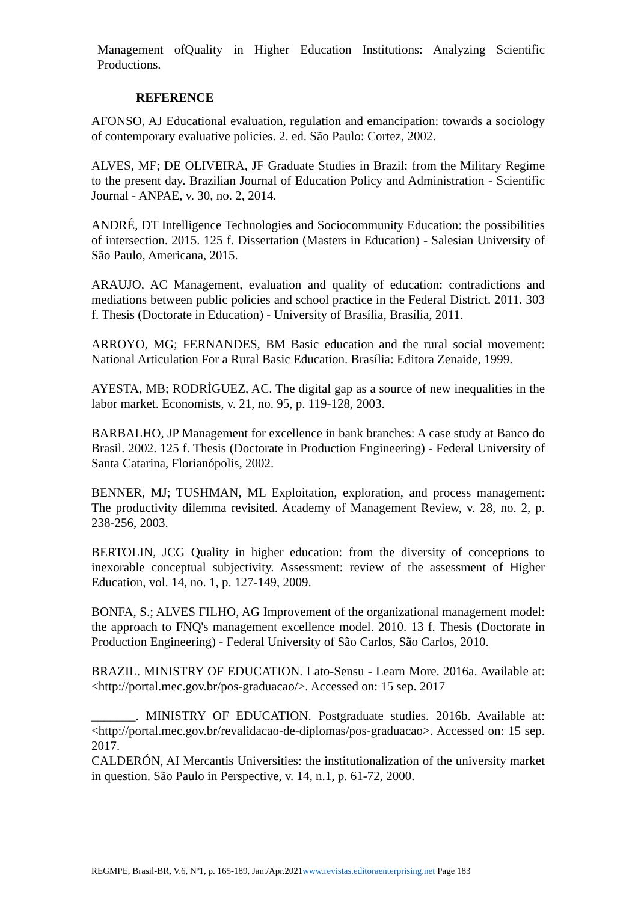Management ofQuality in Higher Education Institutions: Analyzing Scientific Productions.
REFERENCE
AFONSO, AJ Educational evaluation, regulation and emancipation: towards a sociology of contemporary evaluative policies. 2. ed. São Paulo: Cortez, 2002.
ALVES, MF; DE OLIVEIRA, JF Graduate Studies in Brazil: from the Military Regime to the present day. Brazilian Journal of Education Policy and Administration - Scientific Journal - ANPAE, v. 30, no. 2, 2014.
ANDRÉ, DT Intelligence Technologies and Sociocommunity Education: the possibilities of intersection. 2015. 125 f. Dissertation (Masters in Education) - Salesian University of São Paulo, Americana, 2015.
ARAUJO, AC Management, evaluation and quality of education: contradictions and mediations between public policies and school practice in the Federal District. 2011. 303 f. Thesis (Doctorate in Education) - University of Brasília, Brasília, 2011.
ARROYO, MG; FERNANDES, BM Basic education and the rural social movement: National Articulation For a Rural Basic Education. Brasília: Editora Zenaide, 1999.
AYESTA, MB; RODRÍGUEZ, AC. The digital gap as a source of new inequalities in the labor market. Economists, v. 21, no. 95, p. 119-128, 2003.
BARBALHO, JP Management for excellence in bank branches: A case study at Banco do Brasil. 2002. 125 f. Thesis (Doctorate in Production Engineering) - Federal University of Santa Catarina, Florianópolis, 2002.
BENNER, MJ; TUSHMAN, ML Exploitation, exploration, and process management: The productivity dilemma revisited. Academy of Management Review, v. 28, no. 2, p. 238-256, 2003.
BERTOLIN, JCG Quality in higher education: from the diversity of conceptions to inexorable conceptual subjectivity. Assessment: review of the assessment of Higher Education, vol. 14, no. 1, p. 127-149, 2009.
BONFA, S.; ALVES FILHO, AG Improvement of the organizational management model: the approach to FNQ's management excellence model. 2010. 13 f. Thesis (Doctorate in Production Engineering) - Federal University of São Carlos, São Carlos, 2010.
BRAZIL. MINISTRY OF EDUCATION. Lato-Sensu - Learn More. 2016a. Available at: <http://portal.mec.gov.br/pos-graduacao/>. Accessed on: 15 sep. 2017
_______. MINISTRY OF EDUCATION. Postgraduate studies. 2016b. Available at: <http://portal.mec.gov.br/revalidacao-de-diplomas/pos-graduacao>. Accessed on: 15 sep. 2017.
CALDERÓN, AI Mercantis Universities: the institutionalization of the university market in question. São Paulo in Perspective, v. 14, n.1, p. 61-72, 2000.
REGMPE, Brasil-BR, V.6, Nº1, p. 165-189, Jan./Apr.2021www.revistas.editoraenterprising.net Page 183